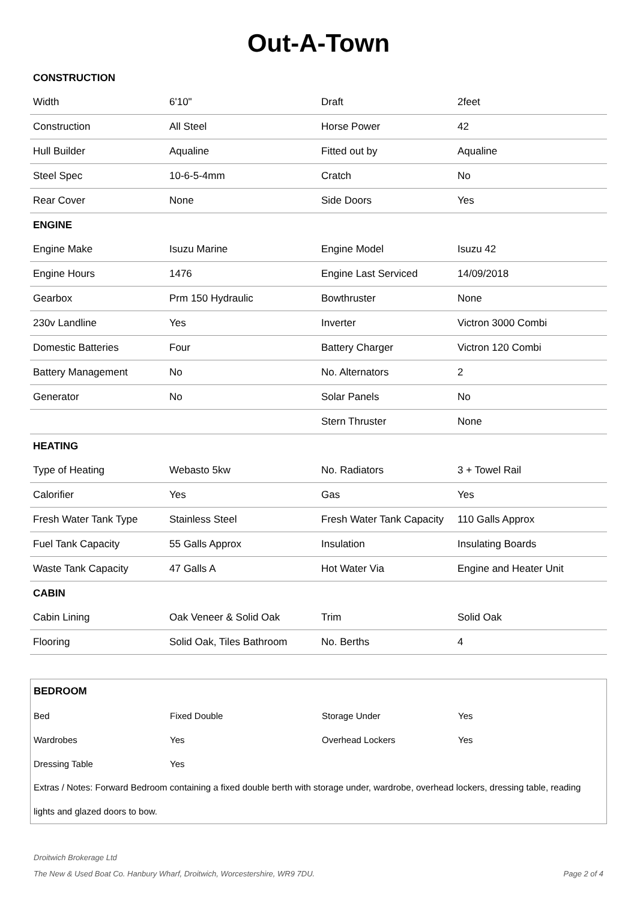Out-A-Town
| CONSTRUCTION | | | |
| Width | 6'10" | Draft | 2feet |
| Construction | All Steel | Horse Power | 42 |
| Hull Builder | Aqualine | Fitted out by | Aqualine |
| Steel Spec | 10-6-5-4mm | Cratch | No |
| Rear Cover | None | Side Doors | Yes |
| ENGINE | | | |
| Engine Make | Isuzu Marine | Engine Model | Isuzu 42 |
| Engine Hours | 1476 | Engine Last Serviced | 14/09/2018 |
| Gearbox | Prm 150 Hydraulic | Bowthruster | None |
| 230v Landline | Yes | Inverter | Victron 3000 Combi |
| Domestic Batteries | Four | Battery Charger | Victron 120 Combi |
| Battery Management | No | No. Alternators | 2 |
| Generator | No | Solar Panels | No |
| | | Stern Thruster | None |
| HEATING | | | |
| Type of Heating | Webasto 5kw | No. Radiators | 3 + Towel Rail |
| Calorifier | Yes | Gas | Yes |
| Fresh Water Tank Type | Stainless Steel | Fresh Water Tank Capacity | 110 Galls Approx |
| Fuel Tank Capacity | 55 Galls Approx | Insulation | Insulating Boards |
| Waste Tank Capacity | 47 Galls A | Hot Water Via | Engine and Heater Unit |
| CABIN | | | |
| Cabin Lining | Oak Veneer & Solid Oak | Trim | Solid Oak |
| Flooring | Solid Oak, Tiles Bathroom | No. Berths | 4 |
| BEDROOM | | | |
| Bed | Fixed Double | Storage Under | Yes |
| Wardrobes | Yes | Overhead Lockers | Yes |
| Dressing Table | Yes | | |
| Extras / Notes: Forward Bedroom containing a fixed double berth with storage under, wardrobe, overhead lockers, dressing table, reading lights and glazed doors to bow. | | | |
Droitwich Brokerage Ltd
The New & Used Boat Co. Hanbury Wharf, Droitwich, Worcestershire, WR9 7DU. Page 2 of 4